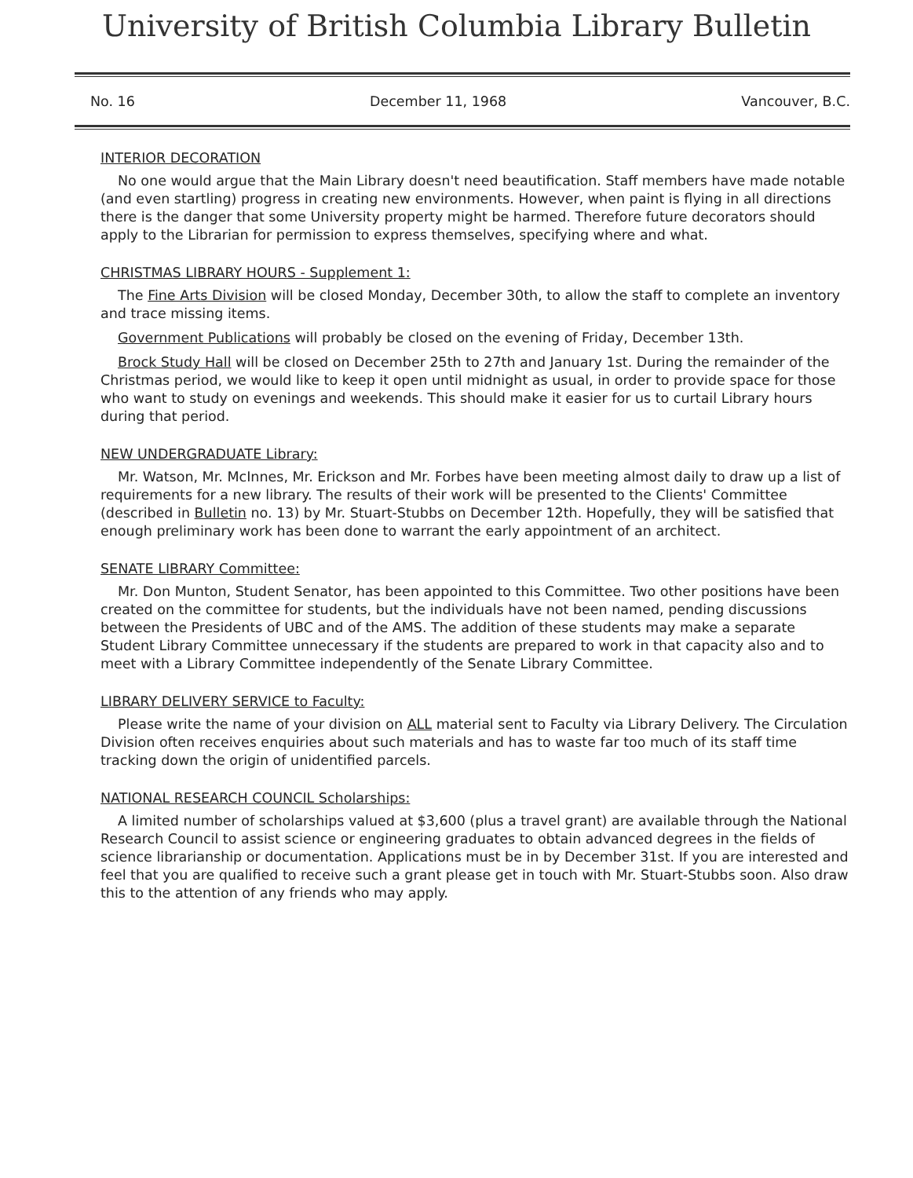University of British Columbia Library Bulletin
No. 16 December 11, 1968 Vancouver, B.C.
INTERIOR DECORATION
No one would argue that the Main Library doesn't need beautification. Staff members have made notable (and even startling) progress in creating new environments. However, when paint is flying in all directions there is the danger that some University property might be harmed. Therefore future decorators should apply to the Librarian for permission to express themselves, specifying where and what.
CHRISTMAS LIBRARY HOURS - Supplement 1:
The Fine Arts Division will be closed Monday, December 30th, to allow the staff to complete an inventory and trace missing items.
Government Publications will probably be closed on the evening of Friday, December 13th.
Brock Study Hall will be closed on December 25th to 27th and January 1st. During the remainder of the Christmas period, we would like to keep it open until midnight as usual, in order to provide space for those who want to study on evenings and weekends. This should make it easier for us to curtail Library hours during that period.
NEW UNDERGRADUATE Library:
Mr. Watson, Mr. McInnes, Mr. Erickson and Mr. Forbes have been meeting almost daily to draw up a list of requirements for a new library. The results of their work will be presented to the Clients' Committee (described in Bulletin no. 13) by Mr. Stuart-Stubbs on December 12th. Hopefully, they will be satisfied that enough preliminary work has been done to warrant the early appointment of an architect.
SENATE LIBRARY Committee:
Mr. Don Munton, Student Senator, has been appointed to this Committee. Two other positions have been created on the committee for students, but the individuals have not been named, pending discussions between the Presidents of UBC and of the AMS. The addition of these students may make a separate Student Library Committee unnecessary if the students are prepared to work in that capacity also and to meet with a Library Committee independently of the Senate Library Committee.
LIBRARY DELIVERY SERVICE to Faculty:
Please write the name of your division on ALL material sent to Faculty via Library Delivery. The Circulation Division often receives enquiries about such materials and has to waste far too much of its staff time tracking down the origin of unidentified parcels.
NATIONAL RESEARCH COUNCIL Scholarships:
A limited number of scholarships valued at $3,600 (plus a travel grant) are available through the National Research Council to assist science or engineering graduates to obtain advanced degrees in the fields of science librarianship or documentation. Applications must be in by December 31st. If you are interested and feel that you are qualified to receive such a grant please get in touch with Mr. Stuart-Stubbs soon. Also draw this to the attention of any friends who may apply.